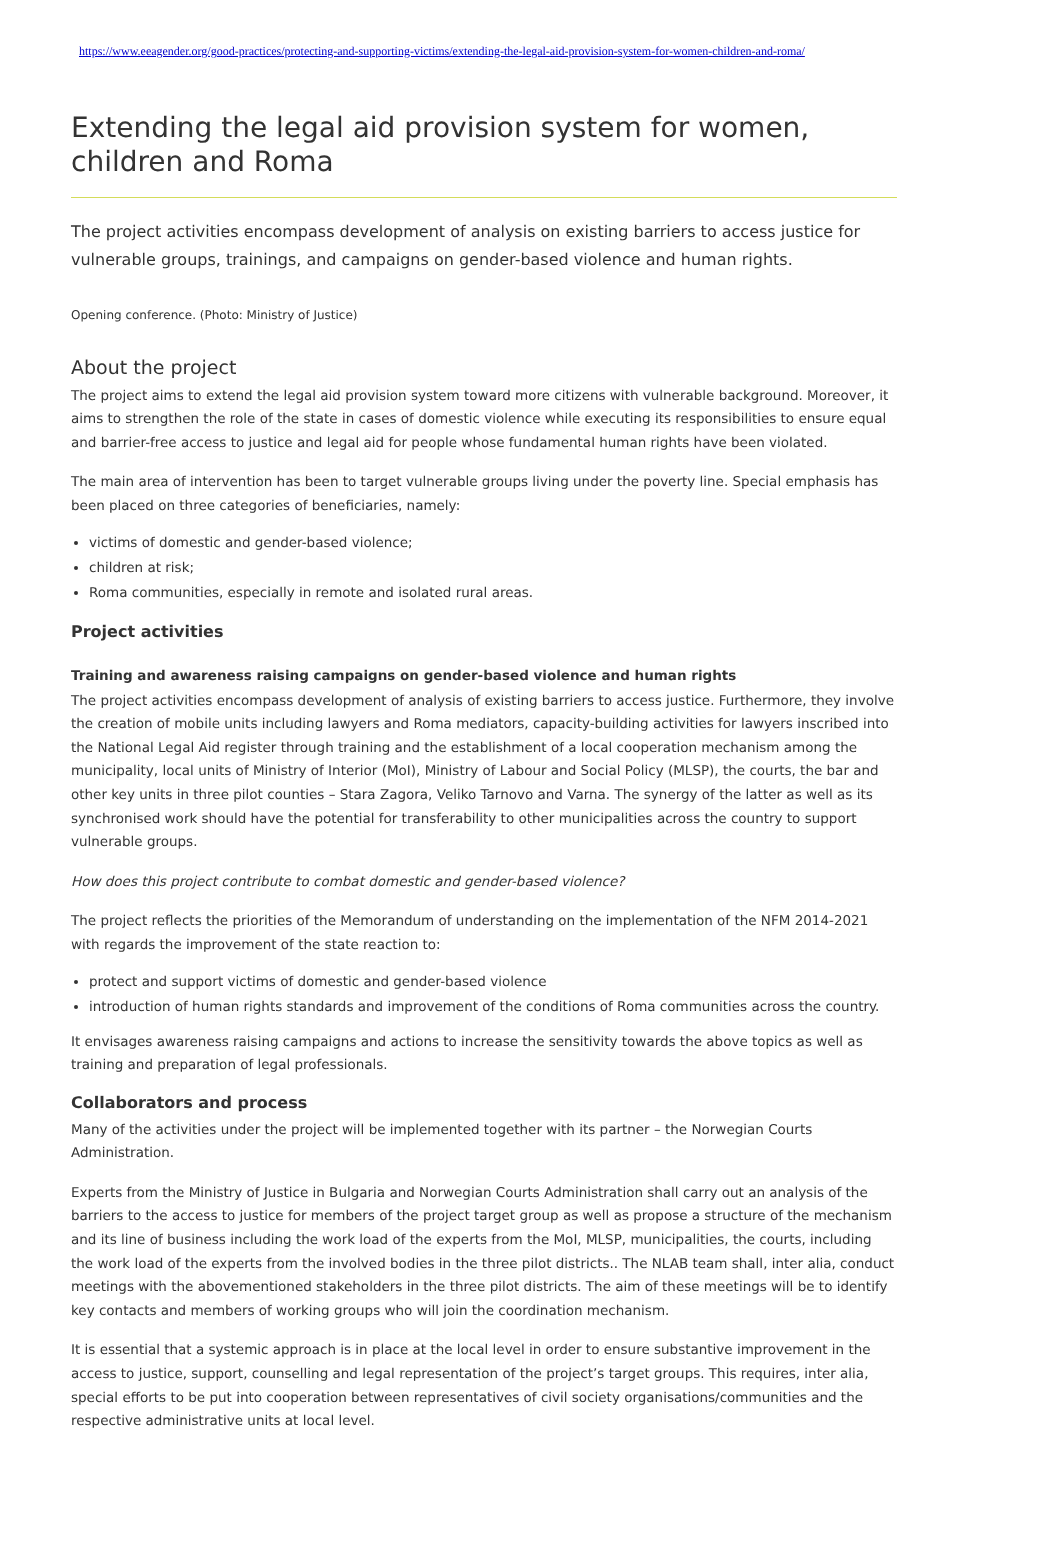https://www.eeagender.org/good-practices/protecting-and-supporting-victims/extending-the-legal-aid-provision-system-for-women-children-and-roma/
Extending the legal aid provision system for women, children and Roma
The project activities encompass development of analysis on existing barriers to access justice for vulnerable groups, trainings, and campaigns on gender-based violence and human rights.
Opening conference. (Photo: Ministry of Justice)
About the project
The project aims to extend the legal aid provision system toward more citizens with vulnerable background. Moreover, it aims to strengthen the role of the state in cases of domestic violence while executing its responsibilities to ensure equal and barrier-free access to justice and legal aid for people whose fundamental human rights have been violated.
The main area of intervention has been to target vulnerable groups living under the poverty line. Special emphasis has been placed on three categories of beneficiaries, namely:
victims of domestic and gender-based violence;
children at risk;
Roma communities, especially in remote and isolated rural areas.
Project activities
Training and awareness raising campaigns on gender-based violence and human rights
The project activities encompass development of analysis of existing barriers to access justice. Furthermore, they involve the creation of mobile units including lawyers and Roma mediators, capacity-building activities for lawyers inscribed into the National Legal Aid register through training and the establishment of a local cooperation mechanism among the municipality, local units of Ministry of Interior (MoI), Ministry of Labour and Social Policy (MLSP), the courts, the bar and other key units in three pilot counties – Stara Zagora, Veliko Tarnovo and Varna. The synergy of the latter as well as its synchronised work should have the potential for transferability to other municipalities across the country to support vulnerable groups.
How does this project contribute to combat domestic and gender-based violence?
The project reflects the priorities of the Memorandum of understanding on the implementation of the NFM 2014-2021 with regards the improvement of the state reaction to:
protect and support victims of domestic and gender-based violence
introduction of human rights standards and improvement of the conditions of Roma communities across the country.
It envisages awareness raising campaigns and actions to increase the sensitivity towards the above topics as well as training and preparation of legal professionals.
Collaborators and process
Many of the activities under the project will be implemented together with its partner – the Norwegian Courts Administration.
Experts from the Ministry of Justice in Bulgaria and Norwegian Courts Administration shall carry out an analysis of the barriers to the access to justice for members of the project target group as well as propose a structure of the mechanism and its line of business including the work load of the experts from the MoI, MLSP, municipalities, the courts, including the work load of the experts from the involved bodies in the three pilot districts.. The NLAB team shall, inter alia, conduct meetings with the abovementioned stakeholders in the three pilot districts. The aim of these meetings will be to identify key contacts and members of working groups who will join the coordination mechanism.
It is essential that a systemic approach is in place at the local level in order to ensure substantive improvement in the access to justice, support, counselling and legal representation of the project’s target groups. This requires, inter alia, special efforts to be put into cooperation between representatives of civil society organisations/communities and the respective administrative units at local level.